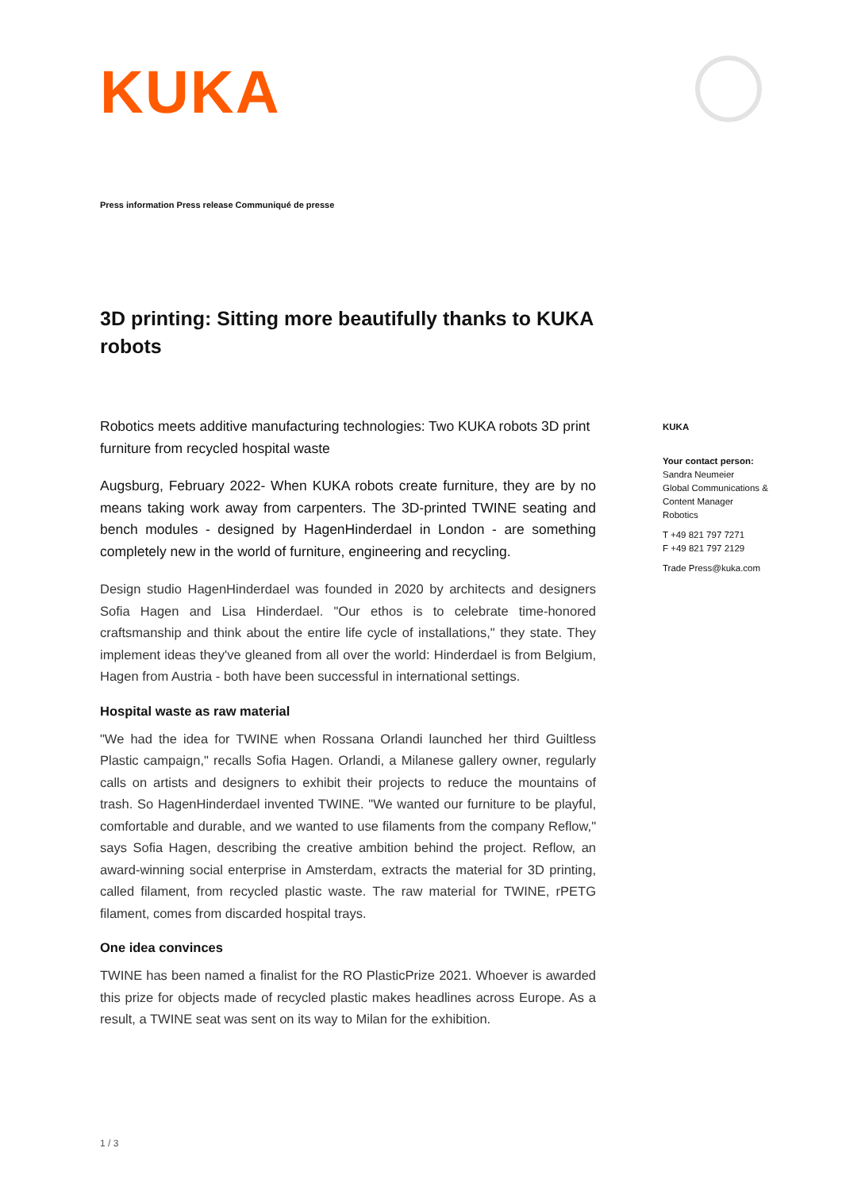KUKA
Press information Press release Communiqué de presse
3D printing: Sitting more beautifully thanks to KUKA robots
Robotics meets additive manufacturing technologies: Two KUKA robots 3D print furniture from recycled hospital waste
Augsburg, February 2022- When KUKA robots create furniture, they are by no means taking work away from carpenters. The 3D-printed TWINE seating and bench modules - designed by HagenHinderdael in London - are something completely new in the world of furniture, engineering and recycling.
Design studio HagenHinderdael was founded in 2020 by architects and designers Sofia Hagen and Lisa Hinderdael. "Our ethos is to celebrate time-honored craftsmanship and think about the entire life cycle of installations," they state. They implement ideas they've gleaned from all over the world: Hinderdael is from Belgium, Hagen from Austria - both have been successful in international settings.
Hospital waste as raw material
"We had the idea for TWINE when Rossana Orlandi launched her third Guiltless Plastic campaign," recalls Sofia Hagen. Orlandi, a Milanese gallery owner, regularly calls on artists and designers to exhibit their projects to reduce the mountains of trash. So HagenHinderdael invented TWINE. "We wanted our furniture to be playful, comfortable and durable, and we wanted to use filaments from the company Reflow," says Sofia Hagen, describing the creative ambition behind the project. Reflow, an award-winning social enterprise in Amsterdam, extracts the material for 3D printing, called filament, from recycled plastic waste. The raw material for TWINE, rPETG filament, comes from discarded hospital trays.
One idea convinces
TWINE has been named a finalist for the RO PlasticPrize 2021. Whoever is awarded this prize for objects made of recycled plastic makes headlines across Europe. As a result, a TWINE seat was sent on its way to Milan for the exhibition.
KUKA
Your contact person:
Sandra Neumeier
Global Communications & Content Manager
Robotics
T +49 821 797 7271
F +49 821 797 2129
Trade Press@kuka.com
1 / 3